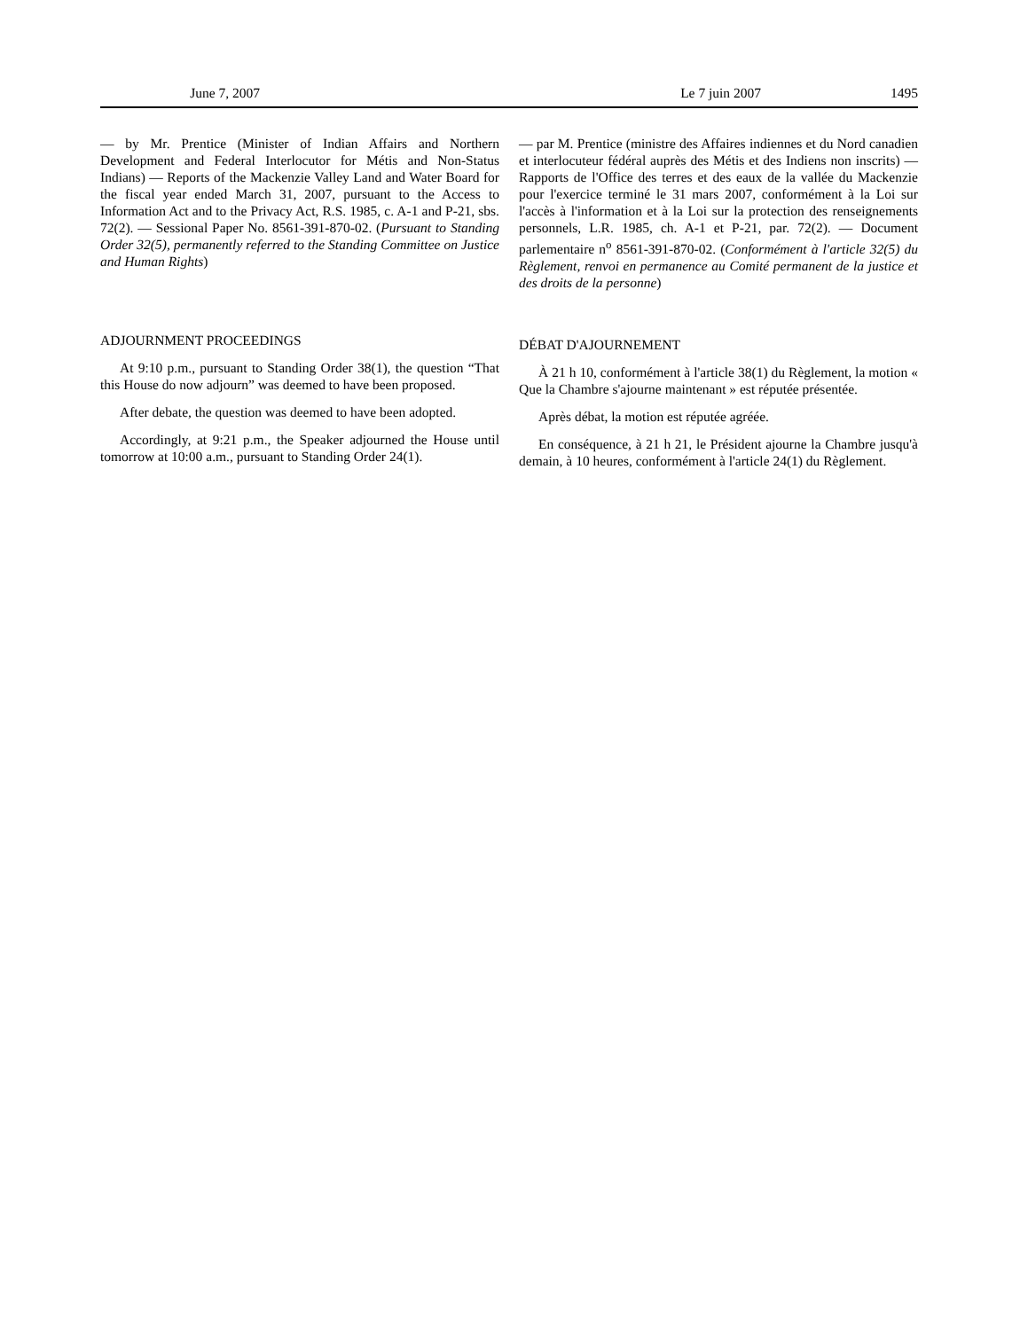June 7, 2007 Le 7 juin 2007 1495
— by Mr. Prentice (Minister of Indian Affairs and Northern Development and Federal Interlocutor for Métis and Non-Status Indians) — Reports of the Mackenzie Valley Land and Water Board for the fiscal year ended March 31, 2007, pursuant to the Access to Information Act and to the Privacy Act, R.S. 1985, c. A-1 and P-21, sbs. 72(2). — Sessional Paper No. 8561-391-870-02. (Pursuant to Standing Order 32(5), permanently referred to the Standing Committee on Justice and Human Rights)
ADJOURNMENT PROCEEDINGS
At 9:10 p.m., pursuant to Standing Order 38(1), the question “That this House do now adjourn” was deemed to have been proposed.
After debate, the question was deemed to have been adopted.
Accordingly, at 9:21 p.m., the Speaker adjourned the House until tomorrow at 10:00 a.m., pursuant to Standing Order 24(1).
— par M. Prentice (ministre des Affaires indiennes et du Nord canadien et interlocuteur fédéral auprès des Métis et des Indiens non inscrits) — Rapports de l'Office des terres et des eaux de la vallée du Mackenzie pour l'exercice terminé le 31 mars 2007, conformément à la Loi sur l'accès à l'information et à la Loi sur la protection des renseignements personnels, L.R. 1985, ch. A-1 et P-21, par. 72(2). — Document parlementaire n<sup>o</sup> 8561-391-870-02. (Conformément à l'article 32(5) du Règlement, renvoi en permanence au Comité permanent de la justice et des droits de la personne)
DÉBAT D'AJOURNEMENT
À 21 h 10, conformément à l'article 38(1) du Règlement, la motion « Que la Chambre s'ajourne maintenant » est réputée présentée.
Après débat, la motion est réputée agréée.
En conséquence, à 21 h 21, le Président ajourne la Chambre jusqu'à demain, à 10 heures, conformément à l'article 24(1) du Règlement.